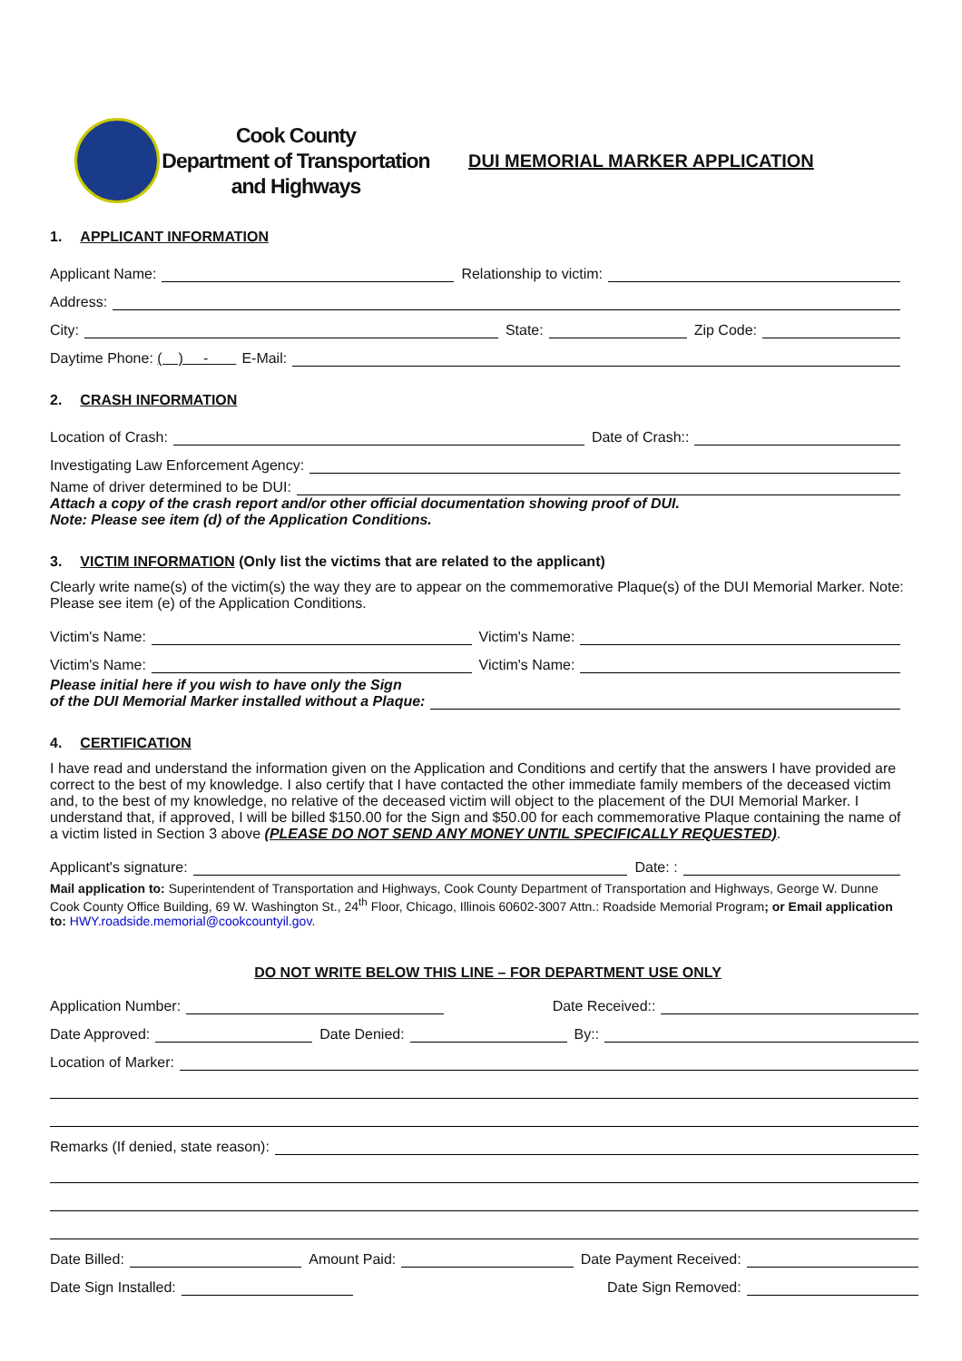Cook County
Department of Transportation
and Highways
DUI MEMORIAL MARKER APPLICATION
1. APPLICANT INFORMATION
Applicant Name:
Relationship to victim:
Address:
City:
State:
Zip Code:
Daytime Phone: ( ) - E-Mail:
2. CRASH INFORMATION
Location of Crash:
Date of Crash::
Investigating Law Enforcement Agency:
Name of driver determined to be DUI:
Attach a copy of the crash report and/or other official documentation showing proof of DUI.
Note: Please see item (d) of the Application Conditions.
3. VICTIM INFORMATION (Only list the victims that are related to the applicant)
Clearly write name(s) of the victim(s) the way they are to appear on the commemorative Plaque(s) of the DUI Memorial Marker. Note: Please see item (e) of the Application Conditions.
Victim's Name:
Victim's Name:
Victim's Name:
Victim's Name:
Please initial here if you wish to have only the Sign
of the DUI Memorial Marker installed without a Plaque:
4. CERTIFICATION
I have read and understand the information given on the Application and Conditions and certify that the answers I have provided are correct to the best of my knowledge. I also certify that I have contacted the other immediate family members of the deceased victim and, to the best of my knowledge, no relative of the deceased victim will object to the placement of the DUI Memorial Marker. I understand that, if approved, I will be billed $150.00 for the Sign and $50.00 for each commemorative Plaque containing the name of a victim listed in Section 3 above (PLEASE DO NOT SEND ANY MONEY UNTIL SPECIFICALLY REQUESTED).
Applicant's signature:
Date: :
Mail application to: Superintendent of Transportation and Highways, Cook County Department of Transportation and Highways, George W. Dunne Cook County Office Building, 69 W. Washington St., 24<sup>th</sup> Floor, Chicago, Illinois 60602-3007 Attn.: Roadside Memorial Program; or Email application to: HWY.roadside.memorial@cookcountyil.gov.
DO NOT WRITE BELOW THIS LINE – FOR DEPARTMENT USE ONLY
Application Number:
Date Received::
Date Approved:
Date Denied:
By::
Location of Marker:
Remarks (If denied, state reason):
Date Billed:
Amount Paid:
Date Payment Received:
Date Sign Installed:
Date Sign Removed: